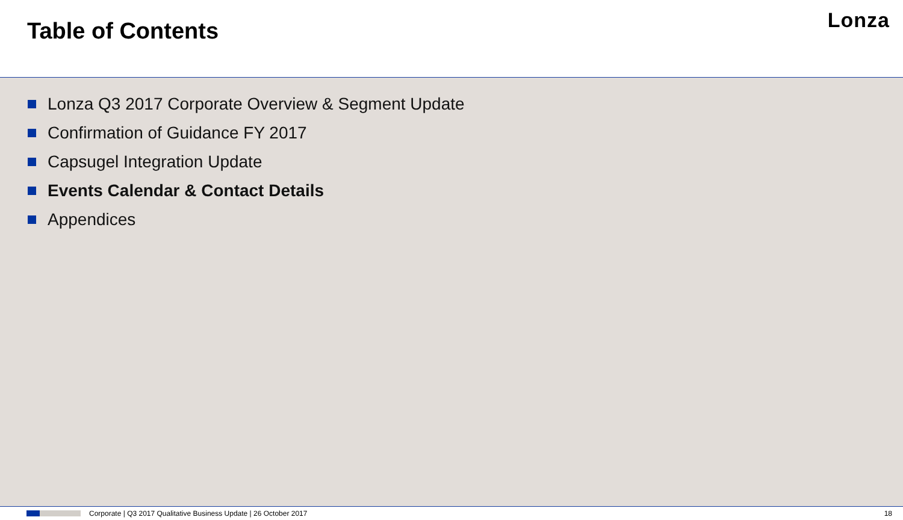Table of Contents
Lonza
Lonza Q3 2017 Corporate Overview & Segment Update
Confirmation of Guidance FY 2017
Capsugel Integration Update
Events Calendar & Contact Details
Appendices
Corporate | Q3 2017 Qualitative Business Update | 26 October 2017 18